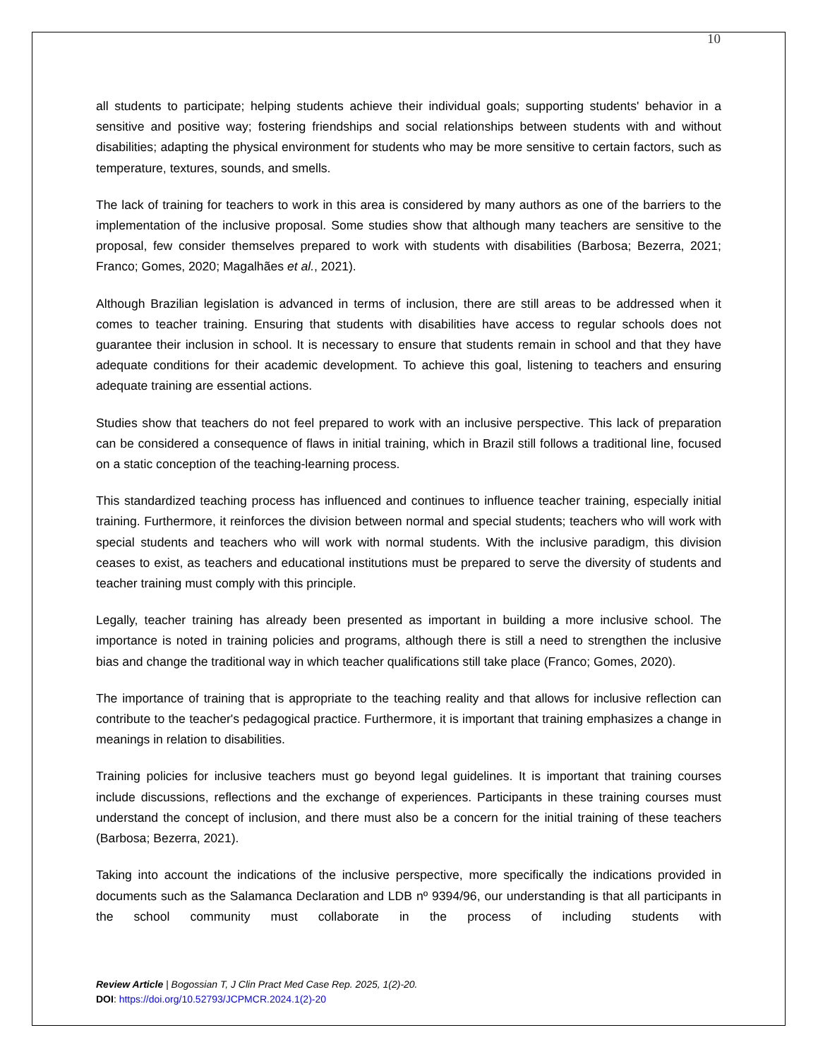10
all students to participate; helping students achieve their individual goals; supporting students' behavior in a sensitive and positive way; fostering friendships and social relationships between students with and without disabilities; adapting the physical environment for students who may be more sensitive to certain factors, such as temperature, textures, sounds, and smells.
The lack of training for teachers to work in this area is considered by many authors as one of the barriers to the implementation of the inclusive proposal. Some studies show that although many teachers are sensitive to the proposal, few consider themselves prepared to work with students with disabilities (Barbosa; Bezerra, 2021; Franco; Gomes, 2020; Magalhães et al., 2021).
Although Brazilian legislation is advanced in terms of inclusion, there are still areas to be addressed when it comes to teacher training. Ensuring that students with disabilities have access to regular schools does not guarantee their inclusion in school. It is necessary to ensure that students remain in school and that they have adequate conditions for their academic development. To achieve this goal, listening to teachers and ensuring adequate training are essential actions.
Studies show that teachers do not feel prepared to work with an inclusive perspective. This lack of preparation can be considered a consequence of flaws in initial training, which in Brazil still follows a traditional line, focused on a static conception of the teaching-learning process.
This standardized teaching process has influenced and continues to influence teacher training, especially initial training. Furthermore, it reinforces the division between normal and special students; teachers who will work with special students and teachers who will work with normal students. With the inclusive paradigm, this division ceases to exist, as teachers and educational institutions must be prepared to serve the diversity of students and teacher training must comply with this principle.
Legally, teacher training has already been presented as important in building a more inclusive school. The importance is noted in training policies and programs, although there is still a need to strengthen the inclusive bias and change the traditional way in which teacher qualifications still take place (Franco; Gomes, 2020).
The importance of training that is appropriate to the teaching reality and that allows for inclusive reflection can contribute to the teacher's pedagogical practice. Furthermore, it is important that training emphasizes a change in meanings in relation to disabilities.
Training policies for inclusive teachers must go beyond legal guidelines. It is important that training courses include discussions, reflections and the exchange of experiences. Participants in these training courses must understand the concept of inclusion, and there must also be a concern for the initial training of these teachers (Barbosa; Bezerra, 2021).
Taking into account the indications of the inclusive perspective, more specifically the indications provided in documents such as the Salamanca Declaration and LDB nº 9394/96, our understanding is that all participants in the school community must collaborate in the process of including students with
Review Article | Bogossian T, J Clin Pract Med Case Rep. 2025, 1(2)-20.
DOI: https://doi.org/10.52793/JCPMCR.2024.1(2)-20